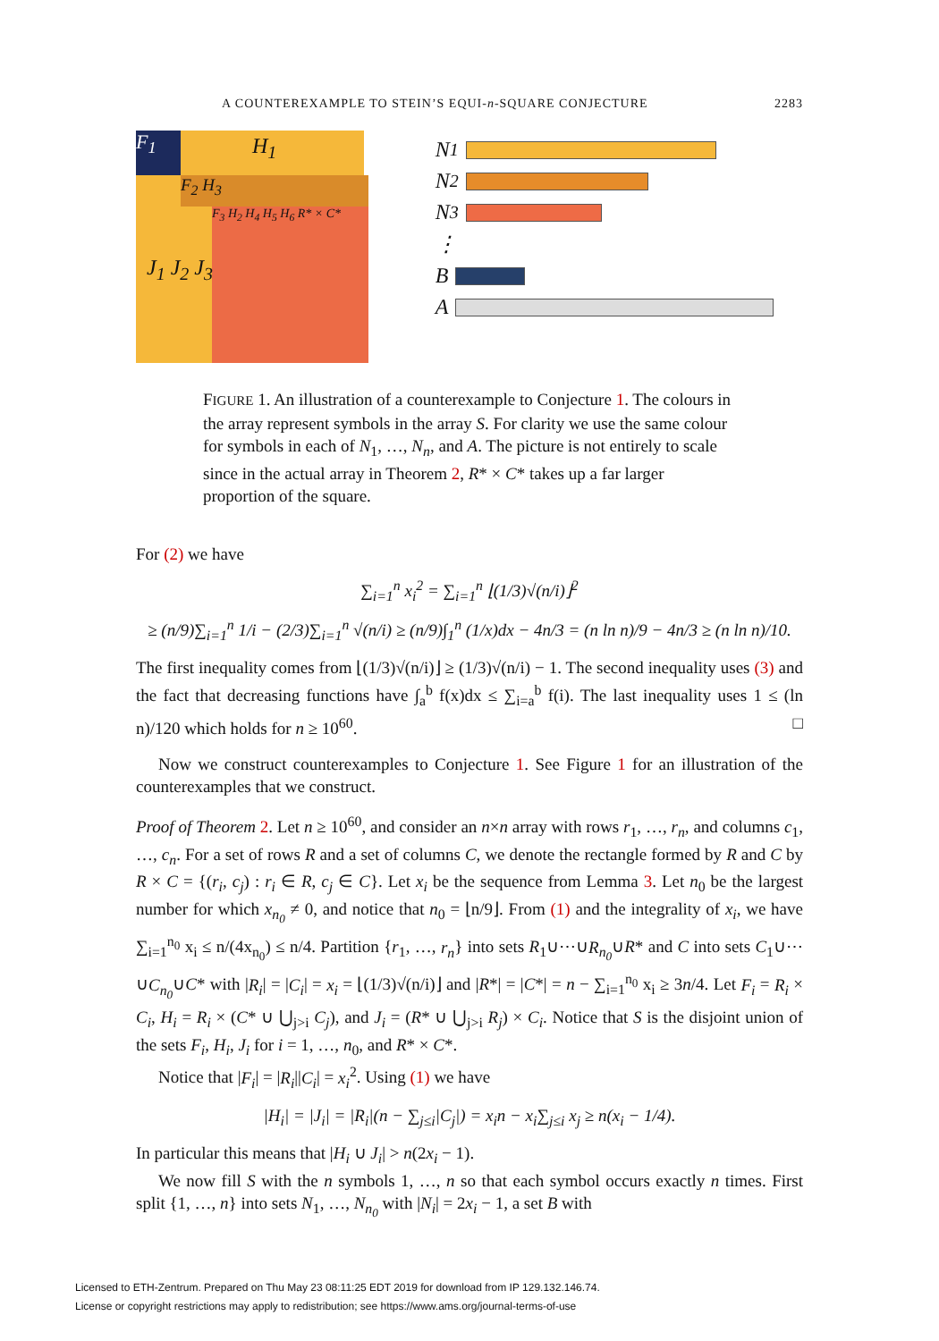A COUNTEREXAMPLE TO STEIN’S EQUI-n-SQUARE CONJECTURE 2283
F<sub>1</sub>
F<sub>2</sub> H<sub>3</sub>
F<sub>3</sub> H<sub>2</sub> H<sub>4</sub> H<sub>5</sub> H<sub>6</sub> R* × C*
H<sub>1</sub>
J<sub>1</sub> J<sub>2</sub> J<sub>3</sub>
N<sub>1</sub>
N<sub>2</sub>
N<sub>3</sub>
⋮
B
A
FIGURE 1. An illustration of a counterexample to Conjecture 1. The colours in the array represent symbols in the array S. For clarity we use the same colour for symbols in each of N<sub>1</sub>, …, N<sub>n</sub>, and A. The picture is not entirely to scale since in the actual array in Theorem 2, R* × C* takes up a far larger proportion of the square.
For (2) we have
∑<sub>i=1</sub><sup>n</sup> x<sub>i</sub><sup>2</sup> = ∑<sub>i=1</sub><sup>n</sup> ⌊(1/3)√(n/i)⌋<sup>2</sup>
≥ (n/9)∑<sub>i=1</sub><sup>n</sup> 1/i − (2/3)∑<sub>i=1</sub><sup>n</sup> √(n/i) ≥ (n/9)∫<sub>1</sub><sup>n</sup> (1/x)dx − 4n/3 = (n ln n)/9 − 4n/3 ≥ (n ln n)/10.
The first inequality comes from ⌊(1/3)√(n/i)⌋ ≥ (1/3)√(n/i) − 1. The second inequality uses (3) and the fact that decreasing functions have ∫<sub>a</sub><sup>b</sup> f(x)dx ≤ ∑<sub>i=a</sub><sup>b</sup> f(i). The last inequality uses 1 ≤ (ln n)/120 which holds for n ≥ 10<sup>60</sup>. □
Now we construct counterexamples to Conjecture 1. See Figure 1 for an illustration of the counterexamples that we construct.
Proof of Theorem 2. Let n ≥ 10<sup>60</sup>, and consider an n×n array with rows r<sub>1</sub>, …, r<sub>n</sub>, and columns c<sub>1</sub>, …, c<sub>n</sub>. For a set of rows R and a set of columns C, we denote the rectangle formed by R and C by R × C = {(r<sub>i</sub>, c<sub>j</sub>) : r<sub>i</sub> ∈ R, c<sub>j</sub> ∈ C}. Let x<sub>i</sub> be the sequence from Lemma 3. Let n<sub>0</sub> be the largest number for which x<sub>n<sub>0</sub></sub> ≠ 0, and notice that n<sub>0</sub> = ⌊n/9⌋. From (1) and the integrality of x<sub>i</sub>, we have ∑<sub>i=1</sub><sup>n<sub>0</sub></sup> x<sub>i</sub> ≤ n/(4x<sub>n<sub>0</sub></sub>) ≤ n/4. Partition {r<sub>1</sub>, …, r<sub>n</sub>} into sets R<sub>1</sub>∪⋯∪R<sub>n<sub>0</sub></sub>∪R* and C into sets C<sub>1</sub>∪⋯∪C<sub>n<sub>0</sub></sub>∪C* with |R<sub>i</sub>| = |C<sub>i</sub>| = x<sub>i</sub> = ⌊(1/3)√(n/i)⌋ and |R*| = |C*| = n − ∑<sub>i=1</sub><sup>n<sub>0</sub></sup> x<sub>i</sub> ≥ 3n/4. Let F<sub>i</sub> = R<sub>i</sub> × C<sub>i</sub>, H<sub>i</sub> = R<sub>i</sub> × (C* ∪ ⋃<sub>j>i</sub> C<sub>j</sub>), and J<sub>i</sub> = (R* ∪ ⋃<sub>j>i</sub> R<sub>j</sub>) × C<sub>i</sub>. Notice that S is the disjoint union of the sets F<sub>i</sub>, H<sub>i</sub>, J<sub>i</sub> for i = 1, …, n<sub>0</sub>, and R* × C*.
Notice that |F<sub>i</sub>| = |R<sub>i</sub>||C<sub>i</sub>| = x<sub>i</sub><sup>2</sup>. Using (1) we have
|H<sub>i</sub>| = |J<sub>i</sub>| = |R<sub>i</sub>|(n − ∑<sub>j≤i</sub>|C<sub>j</sub>|) = x<sub>i</sub>n − x<sub>i</sub>∑<sub>j≤i</sub> x<sub>j</sub> ≥ n(x<sub>i</sub> − 1/4).
In particular this means that |H<sub>i</sub> ∪ J<sub>i</sub>| > n(2x<sub>i</sub> − 1).
We now fill S with the n symbols 1, …, n so that each symbol occurs exactly n times. First split {1, …, n} into sets N<sub>1</sub>, …, N<sub>n<sub>0</sub></sub> with |N<sub>i</sub>| = 2x<sub>i</sub> − 1, a set B with
Licensed to ETH-Zentrum. Prepared on Thu May 23 08:11:25 EDT 2019 for download from IP 129.132.146.74.
License or copyright restrictions may apply to redistribution; see https://www.ams.org/journal-terms-of-use